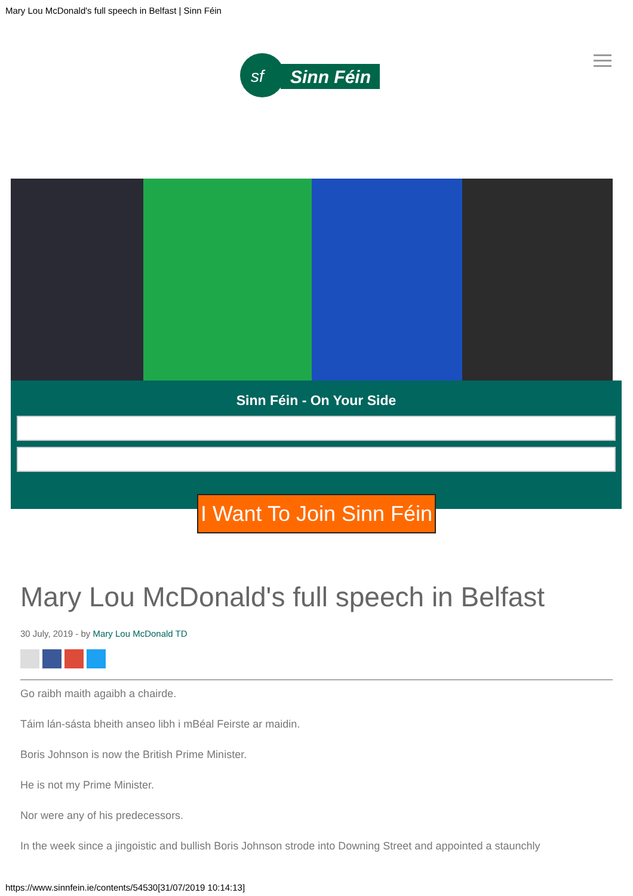Mary Lou McDonald's full speech in Belfast | Sinn Féin
Sinn Féin
sf
Sinn Féin - On Your Side
I Want To Join Sinn Féin
Mary Lou McDonald's full speech in Belfast
30 July, 2019 - by Mary Lou McDonald TD
Go raibh maith agaibh a chairde.
Táim lán-sásta bheith anseo libh i mBéal Feirste ar maidin.
Boris Johnson is now the British Prime Minister.
He is not my Prime Minister.
Nor were any of his predecessors.
In the week since a jingoistic and bullish Boris Johnson strode into Downing Street and appointed a staunchly
https://www.sinnfein.ie/contents/54530[31/07/2019 10:14:13]